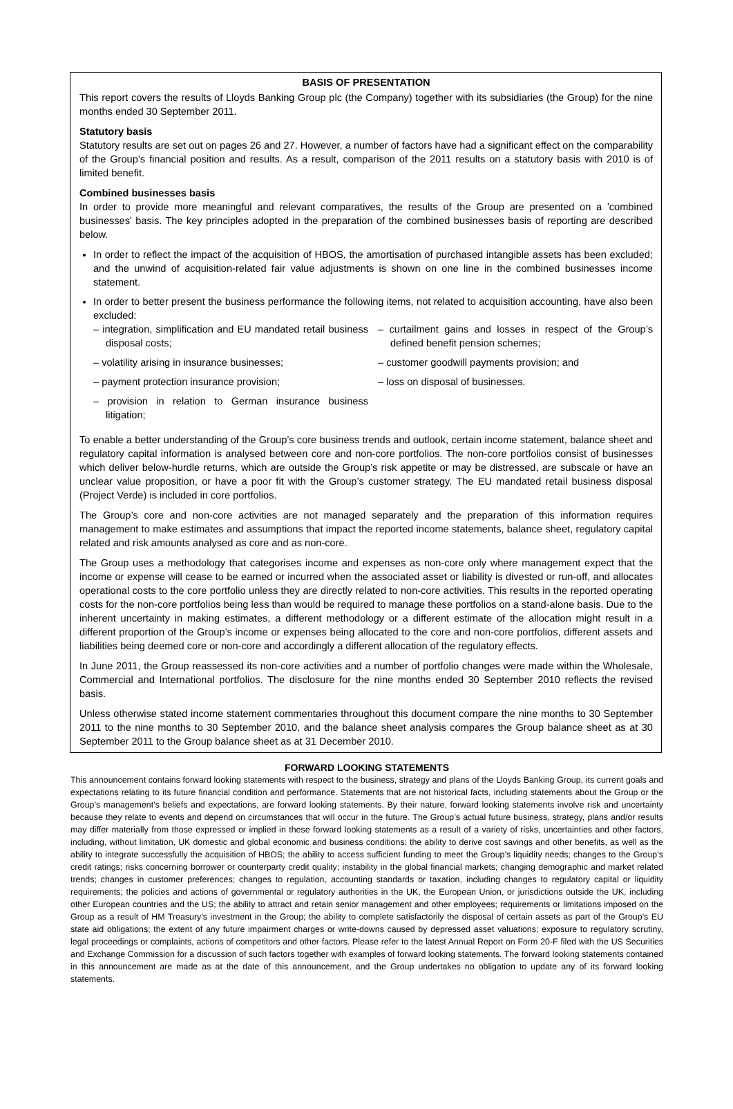BASIS OF PRESENTATION
This report covers the results of Lloyds Banking Group plc (the Company) together with its subsidiaries (the Group) for the nine months ended 30 September 2011.
Statutory basis
Statutory results are set out on pages 26 and 27. However, a number of factors have had a significant effect on the comparability of the Group’s financial position and results. As a result, comparison of the 2011 results on a statutory basis with 2010 is of limited benefit.
Combined businesses basis
In order to provide more meaningful and relevant comparatives, the results of the Group are presented on a 'combined businesses' basis. The key principles adopted in the preparation of the combined businesses basis of reporting are described below.
In order to reflect the impact of the acquisition of HBOS, the amortisation of purchased intangible assets has been excluded; and the unwind of acquisition-related fair value adjustments is shown on one line in the combined businesses income statement.
In order to better present the business performance the following items, not related to acquisition accounting, have also been excluded:
– integration, simplification and EU mandated retail business disposal costs;
– curtailment gains and losses in respect of the Group’s defined benefit pension schemes;
– volatility arising in insurance businesses;
– customer goodwill payments provision; and
– payment protection insurance provision;
– loss on disposal of businesses.
– provision in relation to German insurance business litigation;
To enable a better understanding of the Group’s core business trends and outlook, certain income statement, balance sheet and regulatory capital information is analysed between core and non-core portfolios. The non-core portfolios consist of businesses which deliver below-hurdle returns, which are outside the Group’s risk appetite or may be distressed, are subscale or have an unclear value proposition, or have a poor fit with the Group’s customer strategy. The EU mandated retail business disposal (Project Verde) is included in core portfolios.
The Group’s core and non-core activities are not managed separately and the preparation of this information requires management to make estimates and assumptions that impact the reported income statements, balance sheet, regulatory capital related and risk amounts analysed as core and as non-core.
The Group uses a methodology that categorises income and expenses as non-core only where management expect that the income or expense will cease to be earned or incurred when the associated asset or liability is divested or run-off, and allocates operational costs to the core portfolio unless they are directly related to non-core activities. This results in the reported operating costs for the non-core portfolios being less than would be required to manage these portfolios on a stand-alone basis. Due to the inherent uncertainty in making estimates, a different methodology or a different estimate of the allocation might result in a different proportion of the Group’s income or expenses being allocated to the core and non-core portfolios, different assets and liabilities being deemed core or non-core and accordingly a different allocation of the regulatory effects.
In June 2011, the Group reassessed its non-core activities and a number of portfolio changes were made within the Wholesale, Commercial and International portfolios. The disclosure for the nine months ended 30 September 2010 reflects the revised basis.
Unless otherwise stated income statement commentaries throughout this document compare the nine months to 30 September 2011 to the nine months to 30 September 2010, and the balance sheet analysis compares the Group balance sheet as at 30 September 2011 to the Group balance sheet as at 31 December 2010.
FORWARD LOOKING STATEMENTS
This announcement contains forward looking statements with respect to the business, strategy and plans of the Lloyds Banking Group, its current goals and expectations relating to its future financial condition and performance. Statements that are not historical facts, including statements about the Group or the Group’s management’s beliefs and expectations, are forward looking statements. By their nature, forward looking statements involve risk and uncertainty because they relate to events and depend on circumstances that will occur in the future. The Group’s actual future business, strategy, plans and/or results may differ materially from those expressed or implied in these forward looking statements as a result of a variety of risks, uncertainties and other factors, including, without limitation, UK domestic and global economic and business conditions; the ability to derive cost savings and other benefits, as well as the ability to integrate successfully the acquisition of HBOS; the ability to access sufficient funding to meet the Group’s liquidity needs; changes to the Group’s credit ratings; risks concerning borrower or counterparty credit quality; instability in the global financial markets; changing demographic and market related trends; changes in customer preferences; changes to regulation, accounting standards or taxation, including changes to regulatory capital or liquidity requirements; the policies and actions of governmental or regulatory authorities in the UK, the European Union, or jurisdictions outside the UK, including other European countries and the US; the ability to attract and retain senior management and other employees; requirements or limitations imposed on the Group as a result of HM Treasury’s investment in the Group; the ability to complete satisfactorily the disposal of certain assets as part of the Group’s EU state aid obligations; the extent of any future impairment charges or write-downs caused by depressed asset valuations; exposure to regulatory scrutiny, legal proceedings or complaints, actions of competitors and other factors. Please refer to the latest Annual Report on Form 20-F filed with the US Securities and Exchange Commission for a discussion of such factors together with examples of forward looking statements. The forward looking statements contained in this announcement are made as at the date of this announcement, and the Group undertakes no obligation to update any of its forward looking statements.